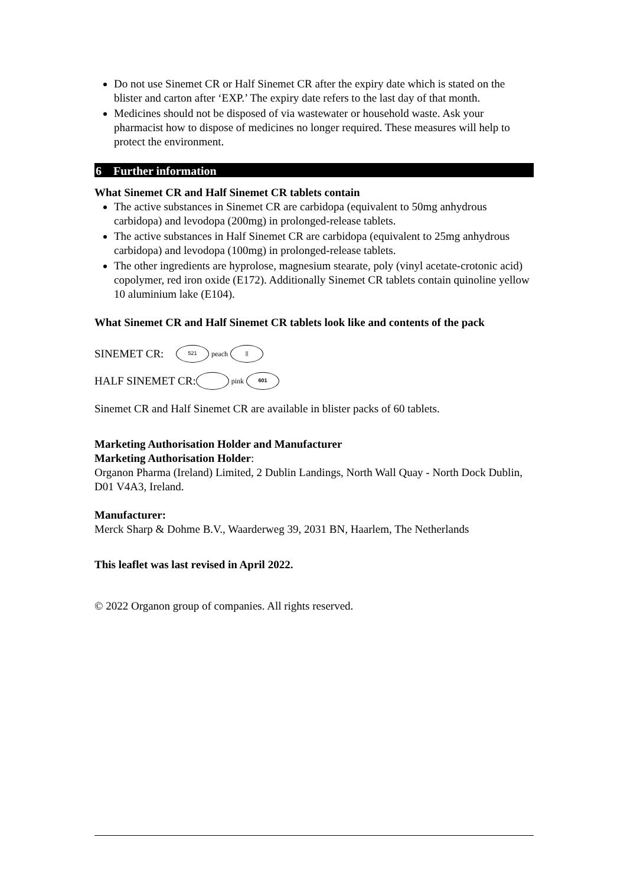Do not use Sinemet CR or Half Sinemet CR after the expiry date which is stated on the blister and carton after ‘EXP.’ The expiry date refers to the last day of that month.
Medicines should not be disposed of via wastewater or household waste. Ask your pharmacist how to dispose of medicines no longer required. These measures will help to protect the environment.
6 Further information
What Sinemet CR and Half Sinemet CR tablets contain
The active substances in Sinemet CR are carbidopa (equivalent to 50mg anhydrous carbidopa) and levodopa (200mg) in prolonged-release tablets.
The active substances in Half Sinemet CR are carbidopa (equivalent to 25mg anhydrous carbidopa) and levodopa (100mg) in prolonged-release tablets.
The other ingredients are hyprolose, magnesium stearate, poly (vinyl acetate-crotonic acid) copolymer, red iron oxide (E172). Additionally Sinemet CR tablets contain quinoline yellow 10 aluminium lake (E104).
What Sinemet CR and Half Sinemet CR tablets look like and contents of the pack
SINEMET CR: 521 peach ||
HALF SINEMET CR: pink 601
Sinemet CR and Half Sinemet CR are available in blister packs of 60 tablets.
Marketing Authorisation Holder and Manufacturer
Marketing Authorisation Holder:
Organon Pharma (Ireland) Limited, 2 Dublin Landings, North Wall Quay - North Dock Dublin, D01 V4A3, Ireland.
Manufacturer:
Merck Sharp & Dohme B.V., Waarderweg 39, 2031 BN, Haarlem, The Netherlands
This leaflet was last revised in April 2022.
© 2022 Organon group of companies. All rights reserved.